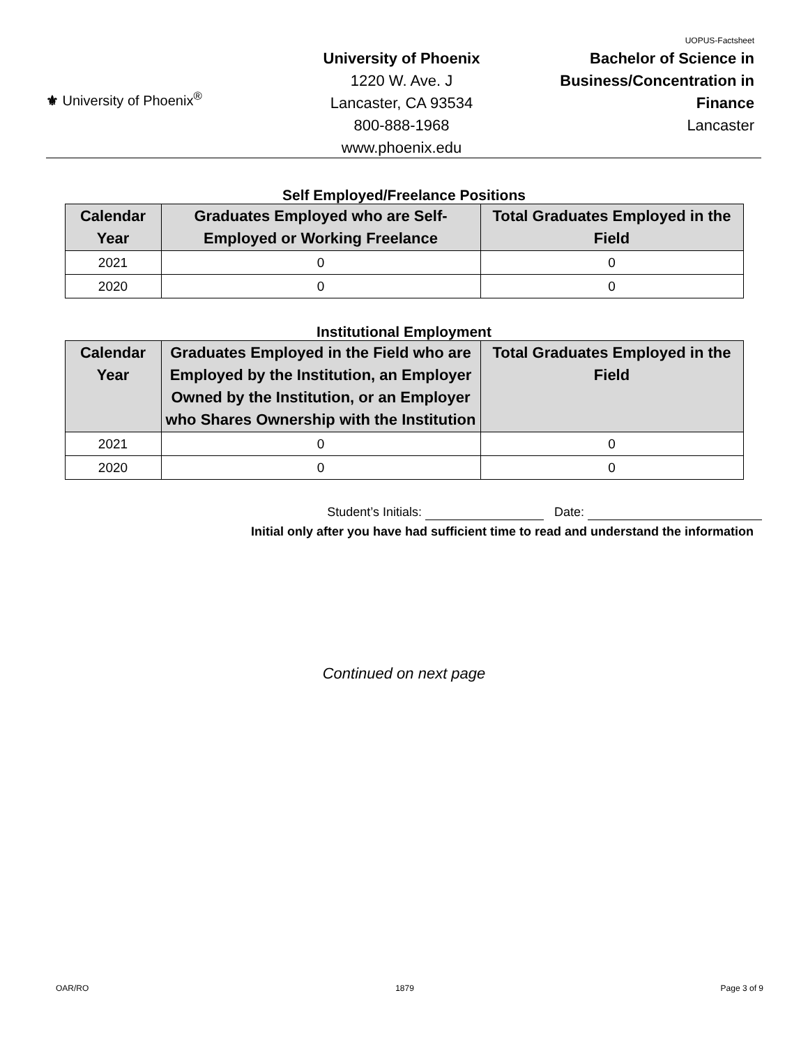⚜ University of Phoenix<sup>®</sup>
University of Phoenix
1220 W. Ave. J
Lancaster, CA 93534
800-888-1968
www.phoenix.edu
UOPUS-Factsheet
Bachelor of Science in
Business/Concentration in
Finance
Lancaster
Self Employed/Freelance Positions
| Calendar Year | Graduates Employed who are Self-Employed or Working Freelance | Total Graduates Employed in the Field |
| --- | --- | --- |
| 2021 | 0 | 0 |
| 2020 | 0 | 0 |
Institutional Employment
| Calendar Year | Graduates Employed in the Field who are Employed by the Institution, an Employer Owned by the Institution, or an Employer who Shares Ownership with the Institution | Total Graduates Employed in the Field |
| --- | --- | --- |
| 2021 | 0 | 0 |
| 2020 | 0 | 0 |
Student’s Initials: Date:
Initial only after you have had sufficient time to read and understand the information
Continued on next page
OAR/RO 1879 Page 3 of 9